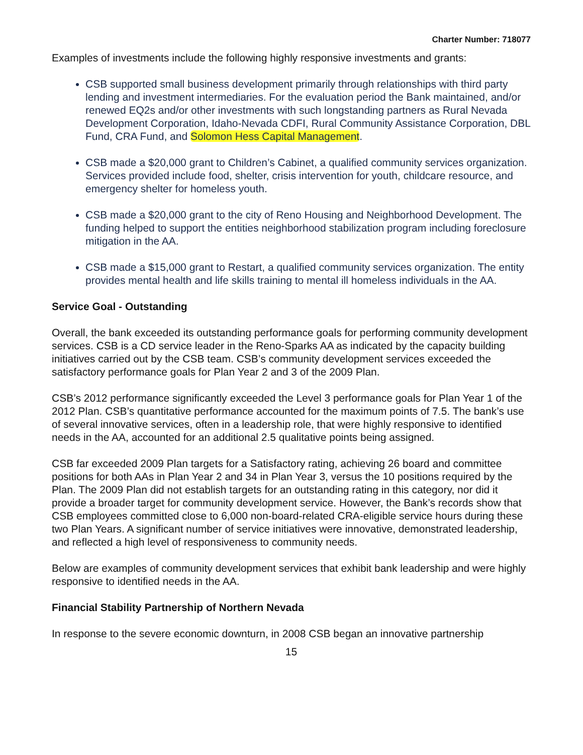Charter Number: 718077
Examples of investments include the following highly responsive investments and grants:
CSB supported small business development primarily through relationships with third party lending and investment intermediaries. For the evaluation period the Bank maintained, and/or renewed EQ2s and/or other investments with such longstanding partners as Rural Nevada Development Corporation, Idaho-Nevada CDFI, Rural Community Assistance Corporation, DBL Fund, CRA Fund, and Solomon Hess Capital Management.
CSB made a $20,000 grant to Children’s Cabinet, a qualified community services organization. Services provided include food, shelter, crisis intervention for youth, childcare resource, and emergency shelter for homeless youth.
CSB made a $20,000 grant to the city of Reno Housing and Neighborhood Development. The funding helped to support the entities neighborhood stabilization program including foreclosure mitigation in the AA.
CSB made a $15,000 grant to Restart, a qualified community services organization. The entity provides mental health and life skills training to mental ill homeless individuals in the AA.
Service Goal - Outstanding
Overall, the bank exceeded its outstanding performance goals for performing community development services. CSB is a CD service leader in the Reno-Sparks AA as indicated by the capacity building initiatives carried out by the CSB team. CSB’s community development services exceeded the satisfactory performance goals for Plan Year 2 and 3 of the 2009 Plan.
CSB’s 2012 performance significantly exceeded the Level 3 performance goals for Plan Year 1 of the 2012 Plan. CSB’s quantitative performance accounted for the maximum points of 7.5. The bank’s use of several innovative services, often in a leadership role, that were highly responsive to identified needs in the AA, accounted for an additional 2.5 qualitative points being assigned.
CSB far exceeded 2009 Plan targets for a Satisfactory rating, achieving 26 board and committee positions for both AAs in Plan Year 2 and 34 in Plan Year 3, versus the 10 positions required by the Plan. The 2009 Plan did not establish targets for an outstanding rating in this category, nor did it provide a broader target for community development service. However, the Bank’s records show that CSB employees committed close to 6,000 non-board-related CRA-eligible service hours during these two Plan Years. A significant number of service initiatives were innovative, demonstrated leadership, and reflected a high level of responsiveness to community needs.
Below are examples of community development services that exhibit bank leadership and were highly responsive to identified needs in the AA.
Financial Stability Partnership of Northern Nevada
In response to the severe economic downturn, in 2008 CSB began an innovative partnership
15